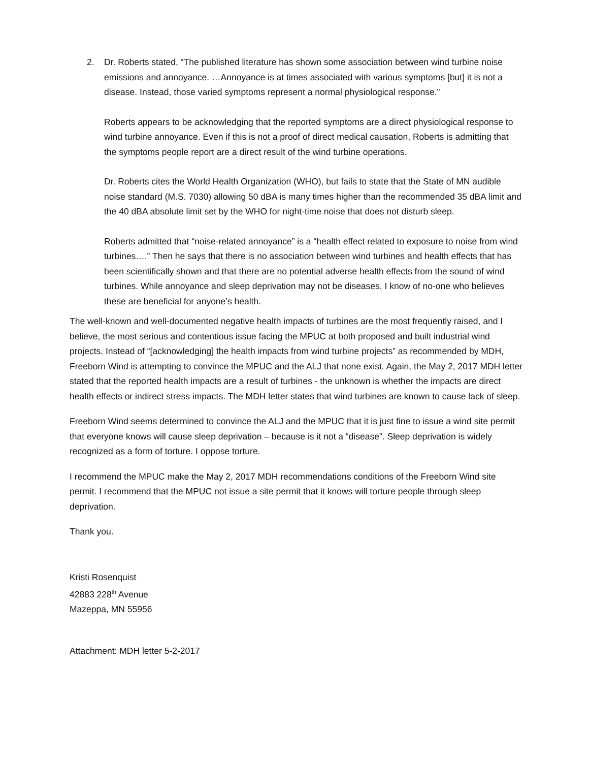2. Dr. Roberts stated, “The published literature has shown some association between wind turbine noise emissions and annoyance. …Annoyance is at times associated with various symptoms [but] it is not a disease. Instead, those varied symptoms represent a normal physiological response.”
Roberts appears to be acknowledging that the reported symptoms are a direct physiological response to wind turbine annoyance. Even if this is not a proof of direct medical causation, Roberts is admitting that the symptoms people report are a direct result of the wind turbine operations.
Dr. Roberts cites the World Health Organization (WHO), but fails to state that the State of MN audible noise standard (M.S. 7030) allowing 50 dBA is many times higher than the recommended 35 dBA limit and the 40 dBA absolute limit set by the WHO for night-time noise that does not disturb sleep.
Roberts admitted that “noise-related annoyance” is a “health effect related to exposure to noise from wind turbines….” Then he says that there is no association between wind turbines and health effects that has been scientifically shown and that there are no potential adverse health effects from the sound of wind turbines. While annoyance and sleep deprivation may not be diseases, I know of no-one who believes these are beneficial for anyone’s health.
The well-known and well-documented negative health impacts of turbines are the most frequently raised, and I believe, the most serious and contentious issue facing the MPUC at both proposed and built industrial wind projects. Instead of “[acknowledging] the health impacts from wind turbine projects” as recommended by MDH, Freeborn Wind is attempting to convince the MPUC and the ALJ that none exist. Again, the May 2, 2017 MDH letter stated that the reported health impacts are a result of turbines - the unknown is whether the impacts are direct health effects or indirect stress impacts. The MDH letter states that wind turbines are known to cause lack of sleep.
Freeborn Wind seems determined to convince the ALJ and the MPUC that it is just fine to issue a wind site permit that everyone knows will cause sleep deprivation – because is it not a “disease”. Sleep deprivation is widely recognized as a form of torture. I oppose torture.
I recommend the MPUC make the May 2, 2017 MDH recommendations conditions of the Freeborn Wind site permit. I recommend that the MPUC not issue a site permit that it knows will torture people through sleep deprivation.
Thank you.
Kristi Rosenquist
42883 228<sup>th</sup> Avenue
Mazeppa, MN 55956
Attachment: MDH letter 5-2-2017